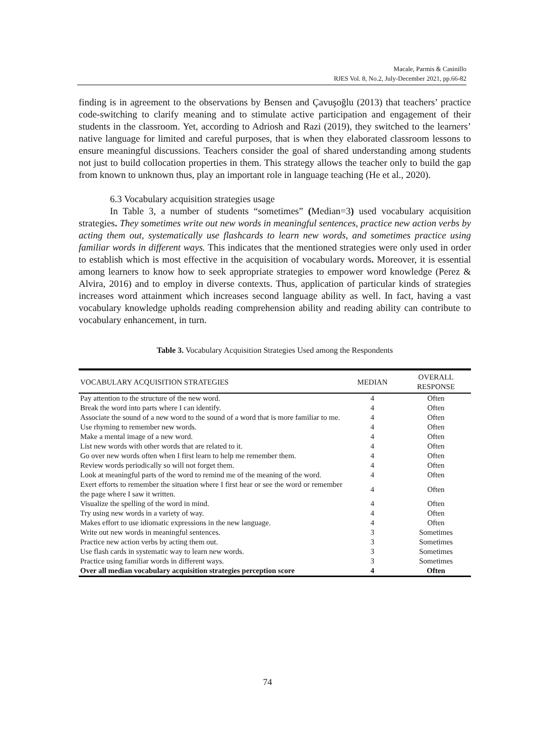Macale, Parmis & Casinillo
RJES Vol. 8, No.2, July-December 2021, pp.66-82
finding is in agreement to the observations by Bensen and Çavuşoğlu (2013) that teachers’ practice code-switching to clarify meaning and to stimulate active participation and engagement of their students in the classroom. Yet, according to Adriosh and Razi (2019), they switched to the learners’ native language for limited and careful purposes, that is when they elaborated classroom lessons to ensure meaningful discussions. Teachers consider the goal of shared understanding among students not just to build collocation properties in them. This strategy allows the teacher only to build the gap from known to unknown thus, play an important role in language teaching (He et al., 2020).
6.3 Vocabulary acquisition strategies usage
In Table 3, a number of students “sometimes” (Median=3) used vocabulary acquisition strategies. They sometimes write out new words in meaningful sentences, practice new action verbs by acting them out, systematically use flashcards to learn new words, and sometimes practice using familiar words in different ways. This indicates that the mentioned strategies were only used in order to establish which is most effective in the acquisition of vocabulary words. Moreover, it is essential among learners to know how to seek appropriate strategies to empower word knowledge (Perez & Alvira, 2016) and to employ in diverse contexts. Thus, application of particular kinds of strategies increases word attainment which increases second language ability as well. In fact, having a vast vocabulary knowledge upholds reading comprehension ability and reading ability can contribute to vocabulary enhancement, in turn.
Table 3. Vocabulary Acquisition Strategies Used among the Respondents
| VOCABULARY ACQUISITION STRATEGIES | MEDIAN | OVERALL RESPONSE |
| --- | --- | --- |
| Pay attention to the structure of the new word. | 4 | Often |
| Break the word into parts where I can identify. | 4 | Often |
| Associate the sound of a new word to the sound of a word that is more familiar to me. | 4 | Often |
| Use rhyming to remember new words. | 4 | Often |
| Make a mental image of a new word. | 4 | Often |
| List new words with other words that are related to it. | 4 | Often |
| Go over new words often when I first learn to help me remember them. | 4 | Often |
| Review words periodically so will not forget them. | 4 | Often |
| Look at meaningful parts of the word to remind me of the meaning of the word. | 4 | Often |
| Exert efforts to remember the situation where I first hear or see the word or remember the page where I saw it written. | 4 | Often |
| Visualize the spelling of the word in mind. | 4 | Often |
| Try using new words in a variety of way. | 4 | Often |
| Makes effort to use idiomatic expressions in the new language. | 4 | Often |
| Write out new words in meaningful sentences. | 3 | Sometimes |
| Practice new action verbs by acting them out. | 3 | Sometimes |
| Use flash cards in systematic way to learn new words. | 3 | Sometimes |
| Practice using familiar words in different ways. | 3 | Sometimes |
| Over all median vocabulary acquisition strategies perception score | 4 | Often |
74